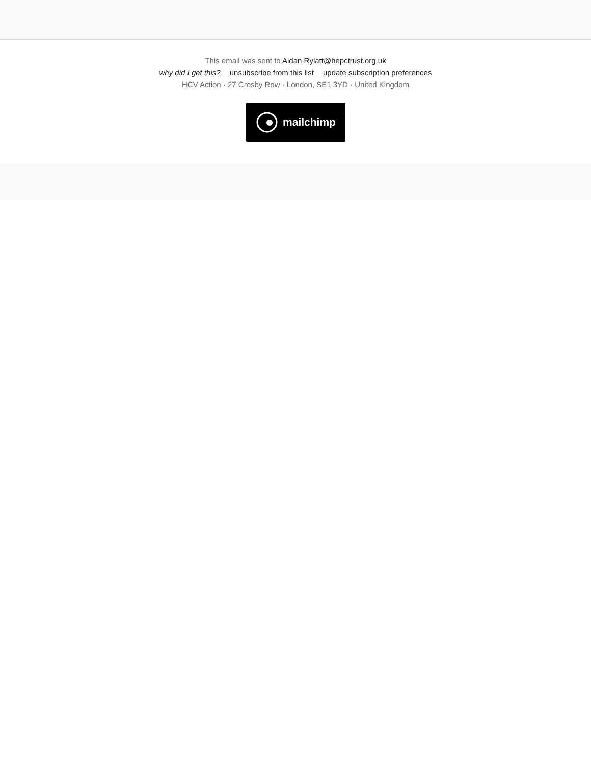This email was sent to Aidan.Rylatt@hepctrust.org.uk
why did I get this? unsubscribe from this list update subscription preferences
HCV Action · 27 Crosby Row · London, SE1 3YD · United Kingdom
mailchimp